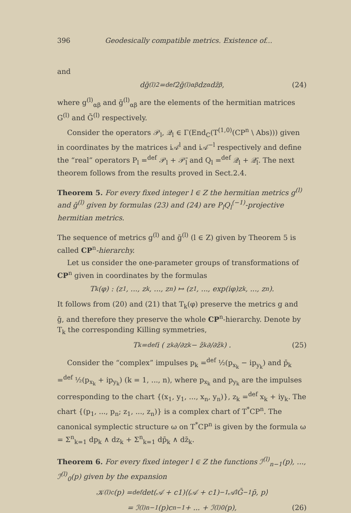396 Geodesically compatible metrics. Existence of...
and
dḡ<sup>(l)2</sup> =<sup>def</sup> 2ḡ<sup>(l)</sup><sub>αβ</sub>dz<sub>α</sub>dz̄<sub>β</sub>, (24)
where g<sup>(l)</sup><sub>αβ</sub> and ḡ<sup>(l)</sup><sub>αβ</sub> are the elements of the hermitian matrices G<sup>(l)</sup> and Ḡ<sup>(l)</sup> respectively.
Consider the operators 𝒫<sub>l</sub>, 𝒬<sub>l</sub> ∈ Γ(End<sub>C</sub>(T<sup>(1,0)</sup>(CP<sup>n</sup> \ Abs))) given in coordinates by the matrices i𝒜<sup>l</sup> and i𝒜<sup>−l</sup> respectively and define the “real” operators P<sub>l</sub> =<sup>def</sup> 𝒫<sub>l</sub> + 𝒫̄<sub>l</sub> and Q<sub>l</sub> =<sup>def</sup> 𝒬<sub>l</sub> + 𝒬̄<sub>l</sub>. The next theorem follows from the results proved in Sect.2.4.
Theorem 5. For every fixed integer l ∈ Z the hermitian metrics g<sup>(l)</sup> and ḡ<sup>(l)</sup> given by formulas (23) and (24) are P<sub>l</sub>Q<sub>l</sub><sup>(−1)</sup>-projective hermitian metrics.
The sequence of metrics g<sup>(l)</sup> and ḡ<sup>(l)</sup> (l ∈ Z) given by Theorem 5 is called CP<sup>n</sup>-hierarchy.
Let us consider the one-parameter groups of transformations of CP<sup>n</sup> given in coordinates by the formulas
T<sub>k</sub>(φ) : (z<sub>1</sub>, ..., z<sub>k</sub>, ..., z<sub>n</sub>) ↦ (z<sub>1</sub>, ..., exp(iφ)z<sub>k</sub>, ..., z<sub>n</sub>).
It follows from (20) and (21) that T<sub>k</sub>(φ) preserve the metrics g and ḡ, and therefore they preserve the whole CP<sup>n</sup>-hierarchy. Denote by T<sub>k</sub> the corresponding Killing symmetries,
T<sub>k</sub> =<sup>def</sup> i ( z<sub>k</sub> ∂/∂z<sub>k</sub> − z̄<sub>k</sub> ∂/∂z̄<sub>k</sub> ) . (25)
Consider the “complex” impulses p<sub>k</sub> =<sup>def</sup> ½(p<sub>x<sub>k</sub></sub> − ip<sub>y<sub>k</sub></sub>) and p̄<sub>k</sub> =<sup>def</sup> ½(p<sub>x<sub>k</sub></sub> + ip<sub>y<sub>k</sub></sub>) (k = 1, ..., n), where p<sub>x<sub>k</sub></sub> and p<sub>y<sub>k</sub></sub> are the impulses corresponding to the chart {(x<sub>1</sub>, y<sub>1</sub>, ..., x<sub>n</sub>, y<sub>n</sub>)}, z<sub>k</sub> =<sup>def</sup> x<sub>k</sub> + iy<sub>k</sub>. The chart {(p<sub>1</sub>, ..., p<sub>n</sub>; z<sub>1</sub>, ..., z<sub>n</sub>)} is a complex chart of T<sup>*</sup>CP<sup>n</sup>. The canonical symplectic structure ω on T<sup>*</sup>CP<sup>n</sup> is given by the formula ω = Σ<sup>n</sup><sub>k=1</sub> dp<sub>k</sub> ∧ dz<sub>k</sub> + Σ<sup>n</sup><sub>k=1</sub> dp̄<sub>k</sub> ∧ dz̄<sub>k</sub>.
Theorem 6. For every fixed integer l ∈ Z the functions ℐ<sup>(l)</sup><sub>n−1</sub>(p), ..., ℐ<sup>(l)</sup><sub>0</sub>(p) given by the expansion
𝒦<sup>(l)</sup><sub>c</sub>(p) =<sup>def</sup> det(𝒜 + c1)⟨(𝒜 + c1)<sup>−1</sup>𝒜<sup>l</sup>Ḡ<sup>−1</sup>p̄, p⟩
= ℐ<sup>(l)</sup><sub>n−1</sub>(p)c<sup>n−1</sup> + ... + ℐ<sup>(l)</sup><sub>0</sub>(p), (26)